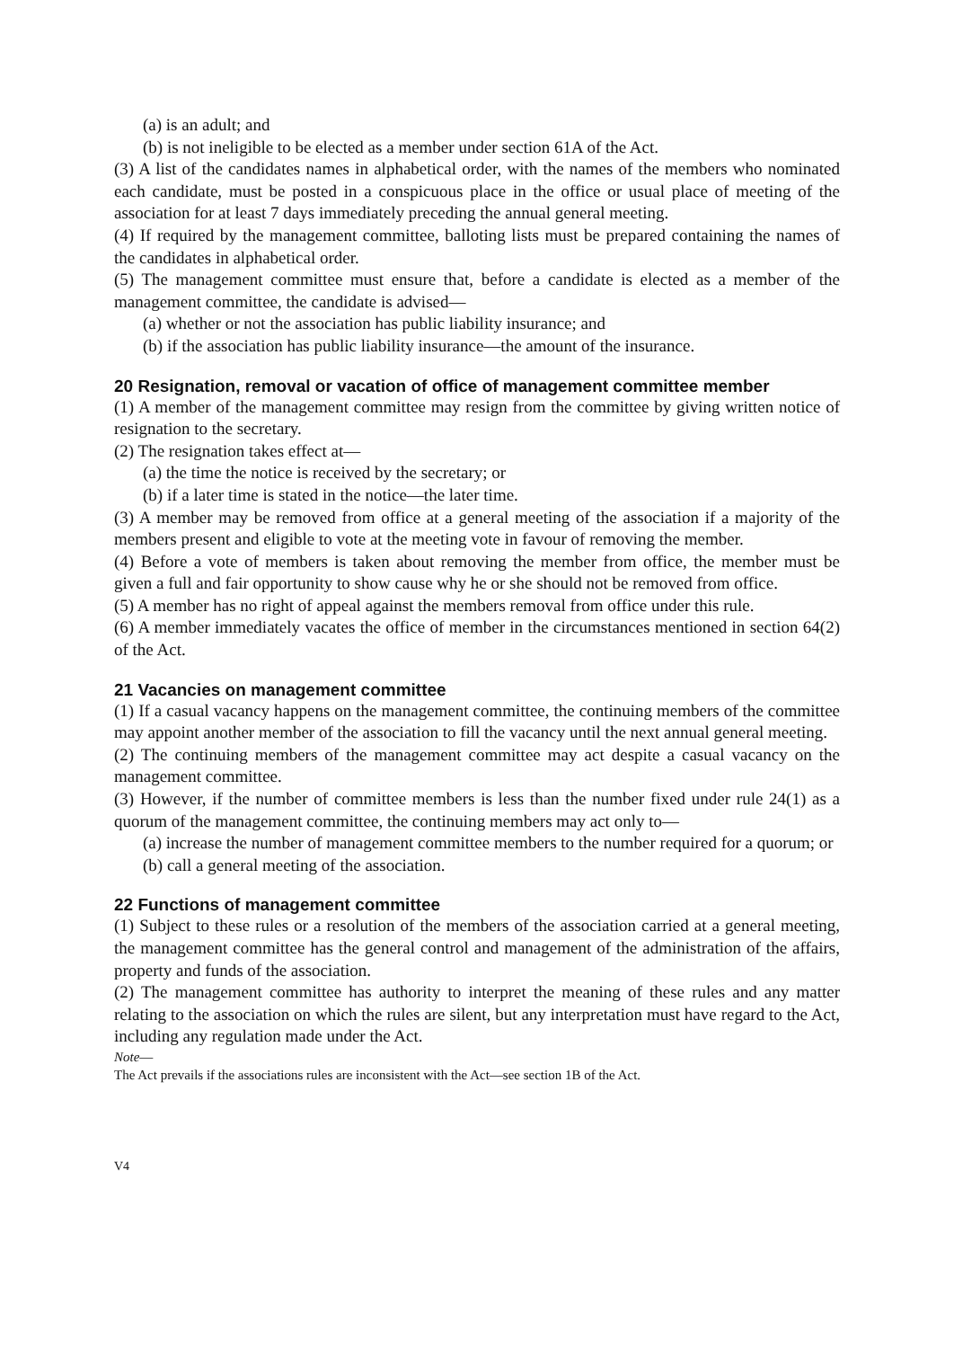(a) is an adult; and
(b) is not ineligible to be elected as a member under section 61A of the Act.
(3) A list of the candidates names in alphabetical order, with the names of the members who nominated each candidate, must be posted in a conspicuous place in the office or usual place of meeting of the association for at least 7 days immediately preceding the annual general meeting.
(4) If required by the management committee, balloting lists must be prepared containing the names of the candidates in alphabetical order.
(5) The management committee must ensure that, before a candidate is elected as a member of the management committee, the candidate is advised—
(a) whether or not the association has public liability insurance; and
(b) if the association has public liability insurance—the amount of the insurance.
20 Resignation, removal or vacation of office of management committee member
(1) A member of the management committee may resign from the committee by giving written notice of resignation to the secretary.
(2) The resignation takes effect at—
(a) the time the notice is received by the secretary; or
(b) if a later time is stated in the notice—the later time.
(3) A member may be removed from office at a general meeting of the association if a majority of the members present and eligible to vote at the meeting vote in favour of removing the member.
(4) Before a vote of members is taken about removing the member from office, the member must be given a full and fair opportunity to show cause why he or she should not be removed from office.
(5) A member has no right of appeal against the members removal from office under this rule.
(6) A member immediately vacates the office of member in the circumstances mentioned in section 64(2) of the Act.
21 Vacancies on management committee
(1) If a casual vacancy happens on the management committee, the continuing members of the committee may appoint another member of the association to fill the vacancy until the next annual general meeting.
(2) The continuing members of the management committee may act despite a casual vacancy on the management committee.
(3) However, if the number of committee members is less than the number fixed under rule 24(1) as a quorum of the management committee, the continuing members may act only to—
(a) increase the number of management committee members to the number required for a quorum; or
(b) call a general meeting of the association.
22 Functions of management committee
(1) Subject to these rules or a resolution of the members of the association carried at a general meeting, the management committee has the general control and management of the administration of the affairs, property and funds of the association.
(2) The management committee has authority to interpret the meaning of these rules and any matter relating to the association on which the rules are silent, but any interpretation must have regard to the Act, including any regulation made under the Act.
Note—
The Act prevails if the associations rules are inconsistent with the Act—see section 1B of the Act.
V4